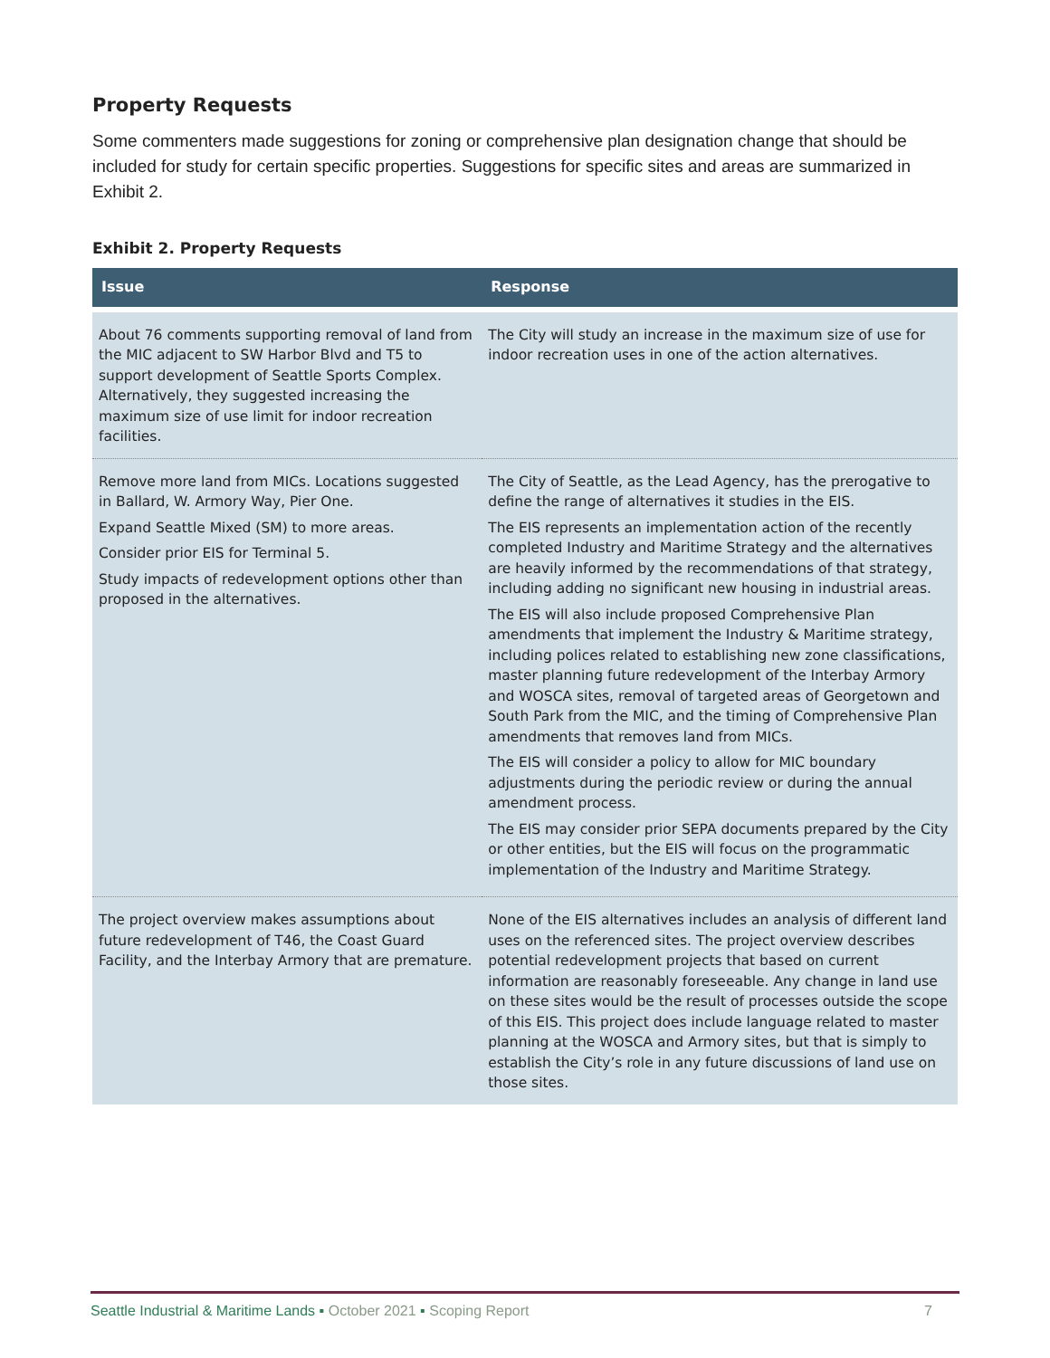Property Requests
Some commenters made suggestions for zoning or comprehensive plan designation change that should be included for study for certain specific properties. Suggestions for specific sites and areas are summarized in Exhibit 2.
Exhibit 2. Property Requests
| Issue | Response |
| --- | --- |
| About 76 comments supporting removal of land from the MIC adjacent to SW Harbor Blvd and T5 to support development of Seattle Sports Complex. Alternatively, they suggested increasing the maximum size of use limit for indoor recreation facilities. | The City will study an increase in the maximum size of use for indoor recreation uses in one of the action alternatives. |
| Remove more land from MICs. Locations suggested in Ballard, W. Armory Way, Pier One. Expand Seattle Mixed (SM) to more areas. Consider prior EIS for Terminal 5. Study impacts of redevelopment options other than proposed in the alternatives. | The City of Seattle, as the Lead Agency, has the prerogative to define the range of alternatives it studies in the EIS. The EIS represents an implementation action of the recently completed Industry and Maritime Strategy and the alternatives are heavily informed by the recommendations of that strategy, including adding no significant new housing in industrial areas. The EIS will also include proposed Comprehensive Plan amendments that implement the Industry & Maritime strategy, including polices related to establishing new zone classifications, master planning future redevelopment of the Interbay Armory and WOSCA sites, removal of targeted areas of Georgetown and South Park from the MIC, and the timing of Comprehensive Plan amendments that removes land from MICs. The EIS will consider a policy to allow for MIC boundary adjustments during the periodic review or during the annual amendment process. The EIS may consider prior SEPA documents prepared by the City or other entities, but the EIS will focus on the programmatic implementation of the Industry and Maritime Strategy. |
| The project overview makes assumptions about future redevelopment of T46, the Coast Guard Facility, and the Interbay Armory that are premature. | None of the EIS alternatives includes an analysis of different land uses on the referenced sites. The project overview describes potential redevelopment projects that based on current information are reasonably foreseeable. Any change in land use on these sites would be the result of processes outside the scope of this EIS. This project does include language related to master planning at the WOSCA and Armory sites, but that is simply to establish the City’s role in any future discussions of land use on those sites. |
Seattle Industrial & Maritime Lands ▪ October 2021 ▪ Scoping Report 7